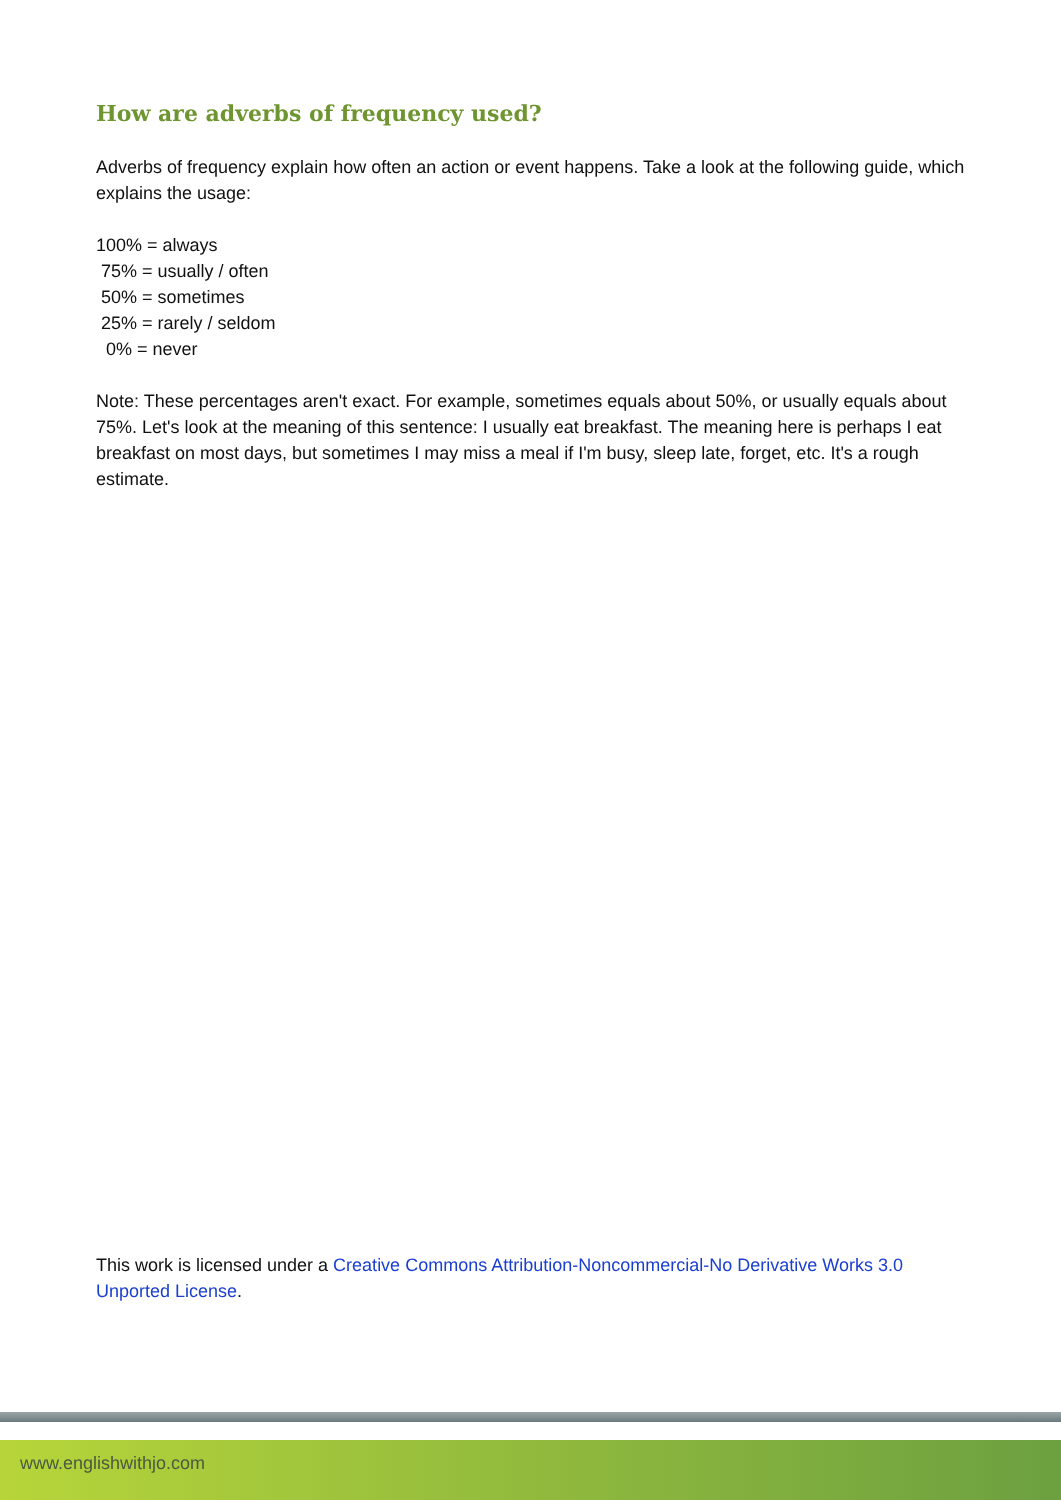How are adverbs of frequency used?
Adverbs of frequency explain how often an action or event happens. Take a look at the following guide, which explains the usage:
100% = always
75% = usually / often
50% = sometimes
25% = rarely / seldom
0% = never
Note: These percentages aren't exact. For example, sometimes equals about 50%, or usually equals about 75%. Let's look at the meaning of this sentence: I usually eat breakfast. The meaning here is perhaps I eat breakfast on most days, but sometimes I may miss a meal if I'm busy, sleep late, forget, etc. It's a rough estimate.
This work is licensed under a Creative Commons Attribution-Noncommercial-No Derivative Works 3.0 Unported License.
www.englishwithjo.com